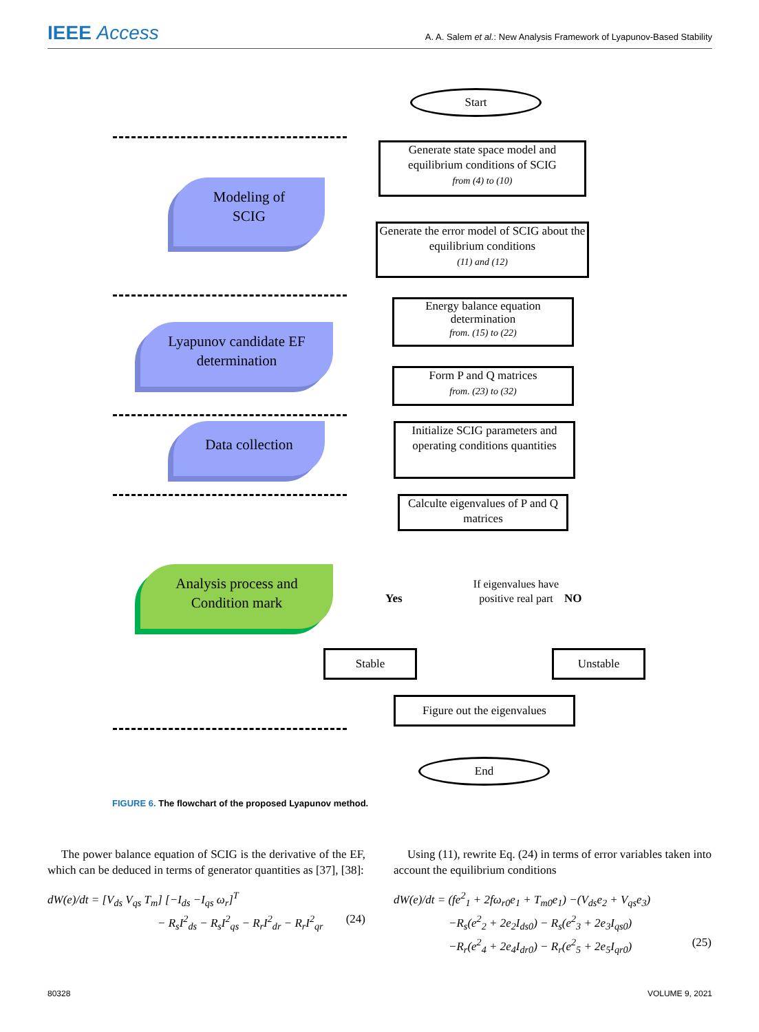IEEE Access
A. A. Salem et al.: New Analysis Framework of Lyapunov-Based Stability
Start
Generate state space model and equilibrium conditions of SCIG
from (4) to (10)
Modeling of
SCIG
Generate the error model of SCIG about the equilibrium conditions
(11) and (12)
Energy balance equation determination
from. (15) to (22)
Lyapunov candidate EF
determination
Form P and Q matrices
from. (23) to (32)
Initialize SCIG parameters and operating conditions quantities
Data collection
Calculte eigenvalues of P and Q matrices
Analysis process and
Condition mark
Yes NO
If eigenvalues have positive real part
Stable Unstable
Figure out the eigenvalues
End
FIGURE 6. The flowchart of the proposed Lyapunov method.
The power balance equation of SCIG is the derivative of the EF, which can be deduced in terms of generator quantities as [37], [38]:
dW(e)/dt = [V<sub>ds</sub> V<sub>qs</sub> T<sub>m</sub>] [−I<sub>ds</sub> −I<sub>qs</sub> ω<sub>r</sub>]<sup>T</sup>
− R<sub>s</sub>I<sup>2</sup><sub>ds</sub> − R<sub>s</sub>I<sup>2</sup><sub>qs</sub> − R<sub>r</sub>I<sup>2</sup><sub>dr</sub> − R<sub>r</sub>I<sup>2</sup><sub>qr</sub> (24)
Using (11), rewrite Eq. (24) in terms of error variables taken into account the equilibrium conditions
dW(e)/dt = (fe<sup>2</sup><sub>1</sub> + 2fω<sub>r0</sub>e<sub>1</sub> + T<sub>m0</sub>e<sub>1</sub>) −(V<sub>ds</sub>e<sub>2</sub> + V<sub>qs</sub>e<sub>3</sub>)
−R<sub>s</sub>(e<sup>2</sup><sub>2</sub> + 2e<sub>2</sub>I<sub>ds0</sub>) − R<sub>s</sub>(e<sup>2</sup><sub>3</sub> + 2e<sub>3</sub>I<sub>qs0</sub>)
−R<sub>r</sub>(e<sup>2</sup><sub>4</sub> + 2e<sub>4</sub>I<sub>dr0</sub>) − R<sub>r</sub>(e<sup>2</sup><sub>5</sub> + 2e<sub>5</sub>I<sub>qr0</sub>) (25)
80328 VOLUME 9, 2021